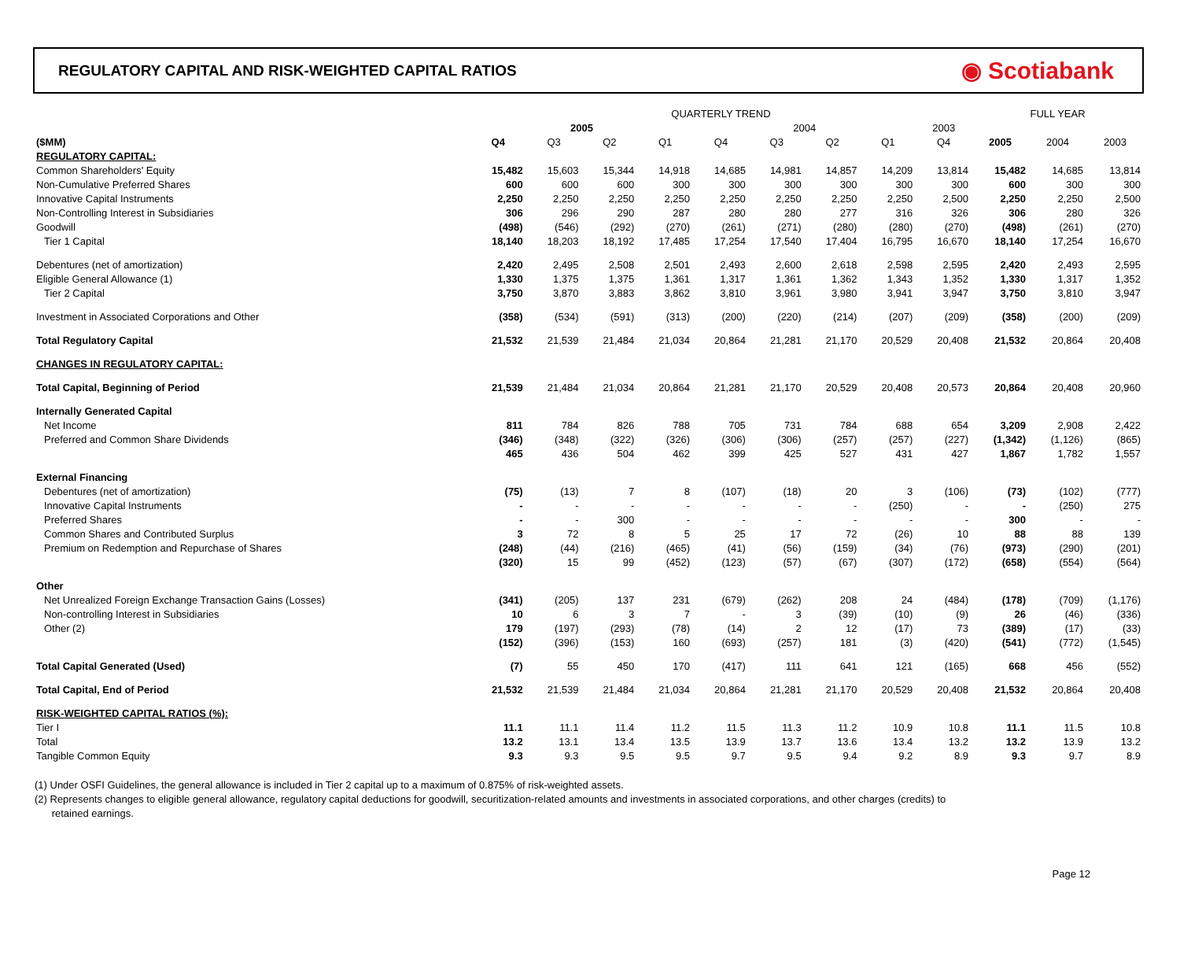REGULATORY CAPITAL AND RISK-WEIGHTED CAPITAL RATIOS
◉ Scotiabank
| | QUARTERLY TREND | | | | | | | | | FULL YEAR | | |
| --- | --- | --- | --- | --- | --- | --- | --- | --- | --- | --- | --- | --- |
| | 2005 | | | | 2004 | | | | 2003 | | | |
| ($MM) | Q4 | Q3 | Q2 | Q1 | Q4 | Q3 | Q2 | Q1 | Q4 | 2005 | 2004 | 2003 |
| REGULATORY CAPITAL: | | | | | | | | | | | | |
| Common Shareholders' Equity | 15,482 | 15,603 | 15,344 | 14,918 | 14,685 | 14,981 | 14,857 | 14,209 | 13,814 | 15,482 | 14,685 | 13,814 |
| Non-Cumulative Preferred Shares | 600 | 600 | 600 | 300 | 300 | 300 | 300 | 300 | 300 | 600 | 300 | 300 |
| Innovative Capital Instruments | 2,250 | 2,250 | 2,250 | 2,250 | 2,250 | 2,250 | 2,250 | 2,250 | 2,500 | 2,250 | 2,250 | 2,500 |
| Non-Controlling Interest in Subsidiaries | 306 | 296 | 290 | 287 | 280 | 280 | 277 | 316 | 326 | 306 | 280 | 326 |
| Goodwill | (498) | (546) | (292) | (270) | (261) | (271) | (280) | (280) | (270) | (498) | (261) | (270) |
| Tier 1 Capital | 18,140 | 18,203 | 18,192 | 17,485 | 17,254 | 17,540 | 17,404 | 16,795 | 16,670 | 18,140 | 17,254 | 16,670 |
| Debentures (net of amortization) | 2,420 | 2,495 | 2,508 | 2,501 | 2,493 | 2,600 | 2,618 | 2,598 | 2,595 | 2,420 | 2,493 | 2,595 |
| Eligible General Allowance (1) | 1,330 | 1,375 | 1,375 | 1,361 | 1,317 | 1,361 | 1,362 | 1,343 | 1,352 | 1,330 | 1,317 | 1,352 |
| Tier 2 Capital | 3,750 | 3,870 | 3,883 | 3,862 | 3,810 | 3,961 | 3,980 | 3,941 | 3,947 | 3,750 | 3,810 | 3,947 |
| Investment in Associated Corporations and Other | (358) | (534) | (591) | (313) | (200) | (220) | (214) | (207) | (209) | (358) | (200) | (209) |
| Total Regulatory Capital | 21,532 | 21,539 | 21,484 | 21,034 | 20,864 | 21,281 | 21,170 | 20,529 | 20,408 | 21,532 | 20,864 | 20,408 |
| CHANGES IN REGULATORY CAPITAL: | | | | | | | | | | | | |
| Total Capital, Beginning of Period | 21,539 | 21,484 | 21,034 | 20,864 | 21,281 | 21,170 | 20,529 | 20,408 | 20,573 | 20,864 | 20,408 | 20,960 |
| Internally Generated Capital | | | | | | | | | | | | |
| Net Income | 811 | 784 | 826 | 788 | 705 | 731 | 784 | 688 | 654 | 3,209 | 2,908 | 2,422 |
| Preferred and Common Share Dividends | (346) | (348) | (322) | (326) | (306) | (306) | (257) | (257) | (227) | (1,342) | (1,126) | (865) |
| | 465 | 436 | 504 | 462 | 399 | 425 | 527 | 431 | 427 | 1,867 | 1,782 | 1,557 |
| External Financing | | | | | | | | | | | | |
| Debentures (net of amortization) | (75) | (13) | 7 | 8 | (107) | (18) | 20 | 3 | (106) | (73) | (102) | (777) |
| Innovative Capital Instruments | - | - | - | - | - | - | - | (250) | - | - | (250) | 275 |
| Preferred Shares | - | - | 300 | - | - | - | - | - | - | 300 | - | - |
| Common Shares and Contributed Surplus | 3 | 72 | 8 | 5 | 25 | 17 | 72 | (26) | 10 | 88 | 88 | 139 |
| Premium on Redemption and Repurchase of Shares | (248) | (44) | (216) | (465) | (41) | (56) | (159) | (34) | (76) | (973) | (290) | (201) |
| | (320) | 15 | 99 | (452) | (123) | (57) | (67) | (307) | (172) | (658) | (554) | (564) |
| Other | | | | | | | | | | | | |
| Net Unrealized Foreign Exchange Transaction Gains (Losses) | (341) | (205) | 137 | 231 | (679) | (262) | 208 | 24 | (484) | (178) | (709) | (1,176) |
| Non-controlling Interest in Subsidiaries | 10 | 6 | 3 | 7 | - | 3 | (39) | (10) | (9) | 26 | (46) | (336) |
| Other (2) | 179 | (197) | (293) | (78) | (14) | 2 | 12 | (17) | 73 | (389) | (17) | (33) |
| | (152) | (396) | (153) | 160 | (693) | (257) | 181 | (3) | (420) | (541) | (772) | (1,545) |
| Total Capital Generated (Used) | (7) | 55 | 450 | 170 | (417) | 111 | 641 | 121 | (165) | 668 | 456 | (552) |
| Total Capital, End of Period | 21,532 | 21,539 | 21,484 | 21,034 | 20,864 | 21,281 | 21,170 | 20,529 | 20,408 | 21,532 | 20,864 | 20,408 |
| RISK-WEIGHTED CAPITAL RATIOS (%): | | | | | | | | | | | | |
| Tier I | 11.1 | 11.1 | 11.4 | 11.2 | 11.5 | 11.3 | 11.2 | 10.9 | 10.8 | 11.1 | 11.5 | 10.8 |
| Total | 13.2 | 13.1 | 13.4 | 13.5 | 13.9 | 13.7 | 13.6 | 13.4 | 13.2 | 13.2 | 13.9 | 13.2 |
| Tangible Common Equity | 9.3 | 9.3 | 9.5 | 9.5 | 9.7 | 9.5 | 9.4 | 9.2 | 8.9 | 9.3 | 9.7 | 8.9 |
(1) Under OSFI Guidelines, the general allowance is included in Tier 2 capital up to a maximum of 0.875% of risk-weighted assets.
(2) Represents changes to eligible general allowance, regulatory capital deductions for goodwill, securitization-related amounts and investments in associated corporations, and other charges (credits) to
retained earnings.
Page 12